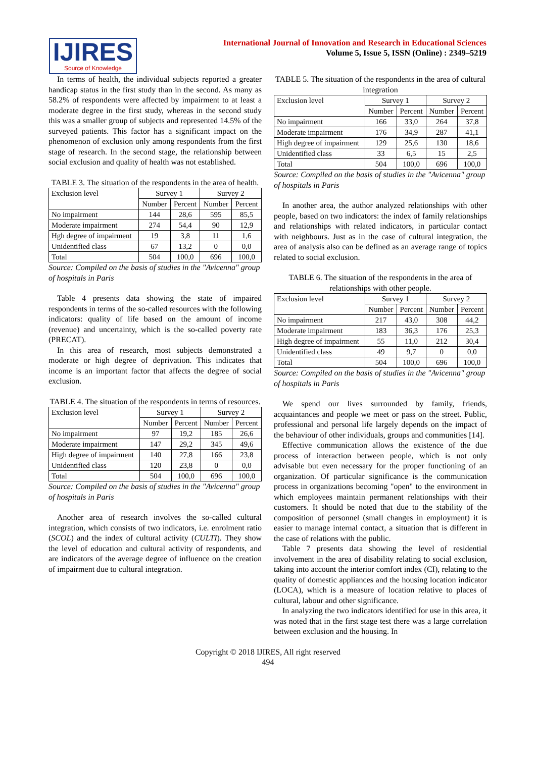IJIRES
Source of Knowledge
International Journal of Innovation and Research in Educational Sciences
Volume 5, Issue 5, ISSN (Online) : 2349–5219
In terms of health, the individual subjects reported a greater handicap status in the first study than in the second. As many as 58.2% of respondents were affected by impairment to at least a moderate degree in the first study, whereas in the second study this was a smaller group of subjects and represented 14.5% of the surveyed patients. This factor has a significant impact on the phenomenon of exclusion only among respondents from the first stage of research. In the second stage, the relationship between social exclusion and quality of health was not established.
TABLE 3. The situation of the respondents in the area of health.
| Exclusion level | Survey 1 | | Survey 2 | |
| --- | --- | --- | --- | --- |
| | Number | Percent | Number | Percent |
| No impairment | 144 | 28,6 | 595 | 85,5 |
| Moderate impairment | 274 | 54,4 | 90 | 12,9 |
| Hgh degree of impairment | 19 | 3,8 | 11 | 1,6 |
| Unidentified class | 67 | 13,2 | 0 | 0,0 |
| Total | 504 | 100,0 | 696 | 100,0 |
Source: Compiled on the basis of studies in the "Avicenna" group of hospitals in Paris
Table 4 presents data showing the state of impaired respondents in terms of the so-called resources with the following indicators: quality of life based on the amount of income (revenue) and uncertainty, which is the so-called poverty rate (PRECAT).
In this area of research, most subjects demonstrated a moderate or high degree of deprivation. This indicates that income is an important factor that affects the degree of social exclusion.
TABLE 4. The situation of the respondents in terms of resources.
| Exclusion level | Survey 1 | | Survey 2 | |
| --- | --- | --- | --- | --- |
| | Number | Percent | Number | Percent |
| No impairment | 97 | 19,2 | 185 | 26,6 |
| Moderate impairment | 147 | 29,2 | 345 | 49,6 |
| High degree of impairment | 140 | 27,8 | 166 | 23,8 |
| Unidentified class | 120 | 23,8 | 0 | 0,0 |
| Total | 504 | 100,0 | 696 | 100,0 |
Source: Compiled on the basis of studies in the "Avicenna" group of hospitals in Paris
Another area of research involves the so-called cultural integration, which consists of two indicators, i.e. enrolment ratio (SCOL) and the index of cultural activity (CULTI). They show the level of education and cultural activity of respondents, and are indicators of the average degree of influence on the creation of impairment due to cultural integration.
TABLE 5. The situation of the respondents in the area of cultural integration
| Exclusion level | Survey 1 | | Survey 2 | |
| --- | --- | --- | --- | --- |
| | Number | Percent | Number | Percent |
| No impairment | 166 | 33,0 | 264 | 37,8 |
| Moderate impairment | 176 | 34,9 | 287 | 41,1 |
| High degree of impairment | 129 | 25,6 | 130 | 18,6 |
| Unidentified class | 33 | 6,5 | 15 | 2,5 |
| Total | 504 | 100,0 | 696 | 100,0 |
Source: Compiled on the basis of studies in the "Avicenna" group of hospitals in Paris
In another area, the author analyzed relationships with other people, based on two indicators: the index of family relationships and relationships with related indicators, in particular contact with neighbours. Just as in the case of cultural integration, the area of analysis also can be defined as an average range of topics related to social exclusion.
TABLE 6. The situation of the respondents in the area of relationships with other people.
| Exclusion level | Survey 1 | | Survey 2 | |
| --- | --- | --- | --- | --- |
| | Number | Percent | Number | Percent |
| No impairment | 217 | 43,0 | 308 | 44,2 |
| Moderate impairment | 183 | 36,3 | 176 | 25,3 |
| High degree of impairment | 55 | 11,0 | 212 | 30,4 |
| Unidentified class | 49 | 9,7 | 0 | 0,0 |
| Total | 504 | 100,0 | 696 | 100,0 |
Source: Compiled on the basis of studies in the "Avicenna" group of hospitals in Paris
We spend our lives surrounded by family, friends, acquaintances and people we meet or pass on the street. Public, professional and personal life largely depends on the impact of the behaviour of other individuals, groups and communities [14].
Effective communication allows the existence of the due process of interaction between people, which is not only advisable but even necessary for the proper functioning of an organization. Of particular significance is the communication process in organizations becoming "open" to the environment in which employees maintain permanent relationships with their customers. It should be noted that due to the stability of the composition of personnel (small changes in employment) it is easier to manage internal contact, a situation that is different in the case of relations with the public.
Table 7 presents data showing the level of residential involvement in the area of disability relating to social exclusion, taking into account the interior comfort index (CI), relating to the quality of domestic appliances and the housing location indicator (LOCA), which is a measure of location relative to places of cultural, labour and other significance.
In analyzing the two indicators identified for use in this area, it was noted that in the first stage test there was a large correlation between exclusion and the housing. In
Copyright © 2018 IJIRES, All right reserved
494